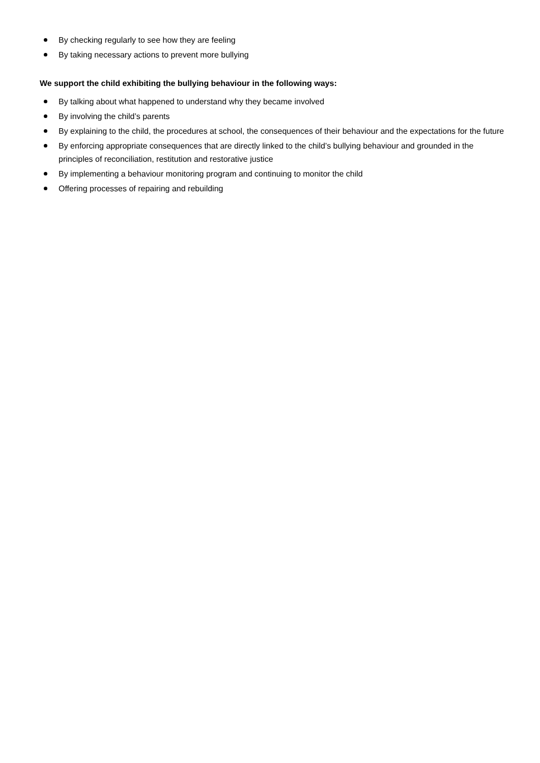By checking regularly to see how they are feeling
By taking necessary actions to prevent more bullying
We support the child exhibiting the bullying behaviour in the following ways:
By talking about what happened to understand why they became involved
By involving the child’s parents
By explaining to the child, the procedures at school, the consequences of their behaviour and the expectations for the future
By enforcing appropriate consequences that are directly linked to the child’s bullying behaviour and grounded in the principles of reconciliation, restitution and restorative justice
By implementing a behaviour monitoring program and continuing to monitor the child
Offering processes of repairing and rebuilding